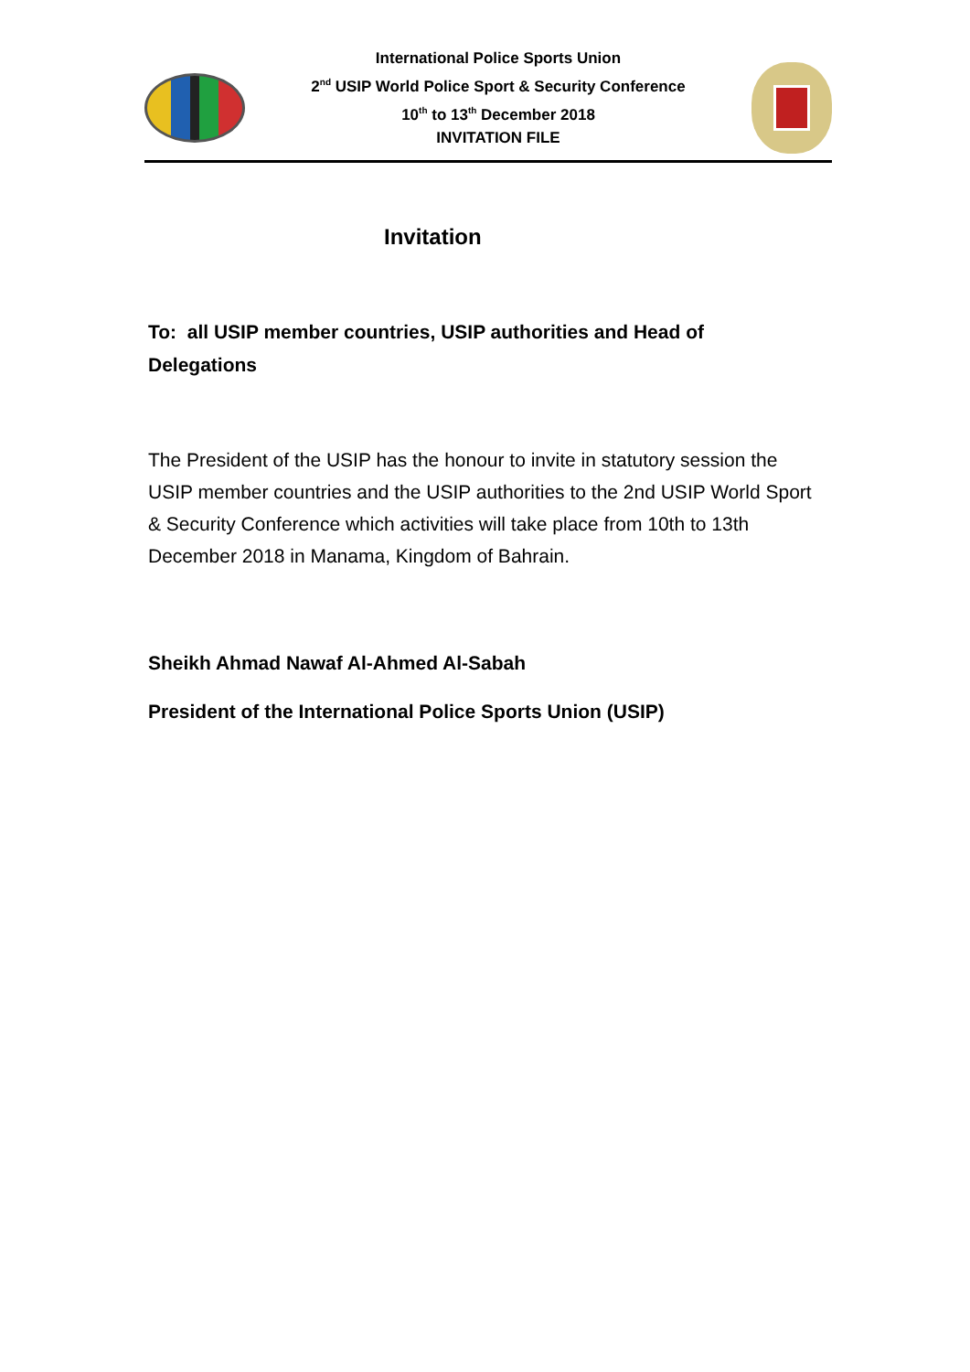International Police Sports Union
2<sup>nd</sup> USIP World Police Sport & Security Conference
10<sup>th</sup> to 13<sup>th</sup> December 2018
INVITATION FILE
Invitation
To: all USIP member countries, USIP authorities and Head of Delegations
The President of the USIP has the honour to invite in statutory session the USIP member countries and the USIP authorities to the 2nd USIP World Sport & Security Conference which activities will take place from 10th to 13th December 2018 in Manama, Kingdom of Bahrain.
Sheikh Ahmad Nawaf Al-Ahmed Al-Sabah
President of the International Police Sports Union (USIP)